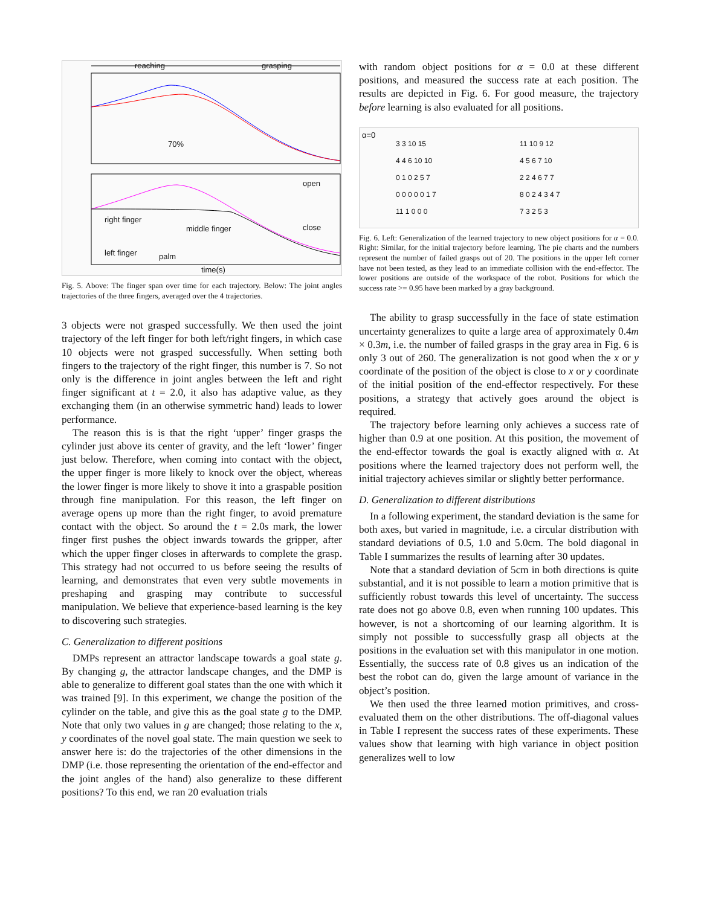reaching grasping
70%
open
close
right finger
middle finger
left finger palm
time(s)
Fig. 5. Above: The finger span over time for each trajectory. Below: The joint angles trajectories of the three fingers, averaged over the 4 trajectories.
3 objects were not grasped successfully. We then used the joint trajectory of the left finger for both left/right fingers, in which case 10 objects were not grasped successfully. When setting both fingers to the trajectory of the right finger, this number is 7. So not only is the difference in joint angles between the left and right finger significant at t = 2.0, it also has adaptive value, as they exchanging them (in an otherwise symmetric hand) leads to lower performance.
The reason this is is that the right ‘upper’ finger grasps the cylinder just above its center of gravity, and the left ‘lower’ finger just below. Therefore, when coming into contact with the object, the upper finger is more likely to knock over the object, whereas the lower finger is more likely to shove it into a graspable position through fine manipulation. For this reason, the left finger on average opens up more than the right finger, to avoid premature contact with the object. So around the t = 2.0s mark, the lower finger first pushes the object inwards towards the gripper, after which the upper finger closes in afterwards to complete the grasp. This strategy had not occurred to us before seeing the results of learning, and demonstrates that even very subtle movements in preshaping and grasping may contribute to successful manipulation. We believe that experience-based learning is the key to discovering such strategies.
C. Generalization to different positions
DMPs represent an attractor landscape towards a goal state g. By changing g, the attractor landscape changes, and the DMP is able to generalize to different goal states than the one with which it was trained [9]. In this experiment, we change the position of the cylinder on the table, and give this as the goal state g to the DMP. Note that only two values in g are changed; those relating to the x, y coordinates of the novel goal state. The main question we seek to answer here is: do the trajectories of the other dimensions in the DMP (i.e. those representing the orientation of the end-effector and the joint angles of the hand) also generalize to these different positions? To this end, we ran 20 evaluation trials
with random object positions for α = 0.0 at these different positions, and measured the success rate at each position. The results are depicted in Fig. 6. For good measure, the trajectory before learning is also evaluated for all positions.
α=0
3 3 10 15
4 4 6 10 10
0 1 0 2 5 7
0 0 0 0 0 1 7
11 1 0 0 0
11 10 9 12
4 5 6 7 10
2 2 4 6 7 7
8 0 2 4 3 4 7
7 3 2 5 3
Fig. 6. Left: Generalization of the learned trajectory to new object positions for α = 0.0. Right: Similar, for the initial trajectory before learning. The pie charts and the numbers represent the number of failed grasps out of 20. The positions in the upper left corner have not been tested, as they lead to an immediate collision with the end-effector. The lower positions are outside of the workspace of the robot. Positions for which the success rate >= 0.95 have been marked by a gray background.
The ability to grasp successfully in the face of state estimation uncertainty generalizes to quite a large area of approximately 0.4m × 0.3m, i.e. the number of failed grasps in the gray area in Fig. 6 is only 3 out of 260. The generalization is not good when the x or y coordinate of the position of the object is close to x or y coordinate of the initial position of the end-effector respectively. For these positions, a strategy that actively goes around the object is required.
The trajectory before learning only achieves a success rate of higher than 0.9 at one position. At this position, the movement of the end-effector towards the goal is exactly aligned with α. At positions where the learned trajectory does not perform well, the initial trajectory achieves similar or slightly better performance.
D. Generalization to different distributions
In a following experiment, the standard deviation is the same for both axes, but varied in magnitude, i.e. a circular distribution with standard deviations of 0.5, 1.0 and 5.0cm. The bold diagonal in Table I summarizes the results of learning after 30 updates.
Note that a standard deviation of 5cm in both directions is quite substantial, and it is not possible to learn a motion primitive that is sufficiently robust towards this level of uncertainty. The success rate does not go above 0.8, even when running 100 updates. This however, is not a shortcoming of our learning algorithm. It is simply not possible to successfully grasp all objects at the positions in the evaluation set with this manipulator in one motion. Essentially, the success rate of 0.8 gives us an indication of the best the robot can do, given the large amount of variance in the object’s position.
We then used the three learned motion primitives, and cross-evaluated them on the other distributions. The off-diagonal values in Table I represent the success rates of these experiments. These values show that learning with high variance in object position generalizes well to low